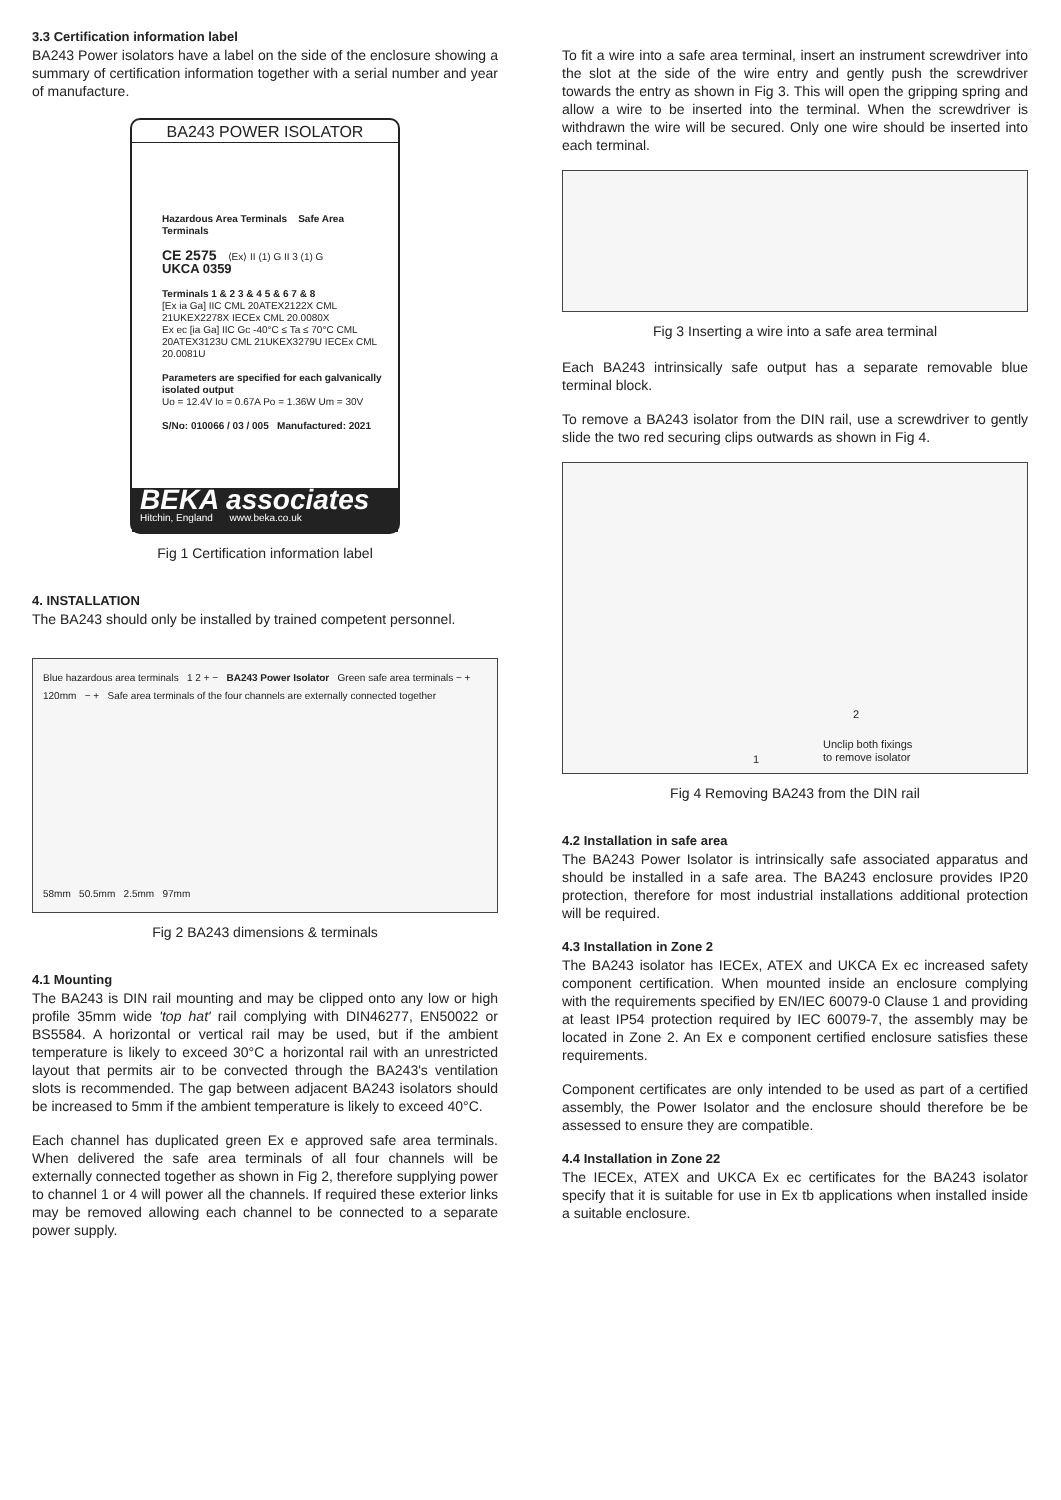3.3 Certification information label
BA243 Power isolators have a label on the side of the enclosure showing a summary of certification information together with a serial number and year of manufacture.
BA243 POWER ISOLATOR
Hazardous Area Terminals Safe Area Terminals
CE 2575 ⟨Ex⟩ II (1) G II 3 (1) G
UKCA 0359
Terminals 1 & 2 3 & 4 5 & 6 7 & 8
[Ex ia Ga] IIC CML 20ATEX2122X CML 21UKEX2278X IECEx CML 20.0080X
Ex ec [ia Ga] IIC Gc -40°C ≤ Ta ≤ 70°C CML 20ATEX3123U CML 21UKEX3279U IECEx CML 20.0081U
Parameters are specified for each galvanically isolated output
Uo = 12.4V Io = 0.67A Po = 1.36W Um = 30V
S/No: 010066 / 03 / 005 Manufactured: 2021
BEKA associates
Hitchin, England www.beka.co.uk
Fig 1 Certification information label
4. INSTALLATION
The BA243 should only be installed by trained competent personnel.
Blue hazardous area terminals 1 2 + − BA243 Power Isolator Green safe area terminals − + 120mm − + Safe area terminals of the four channels are externally connected together
58mm 50.5mm 2.5mm 97mm
Fig 2 BA243 dimensions & terminals
4.1 Mounting
The BA243 is DIN rail mounting and may be clipped onto any low or high profile 35mm wide 'top hat' rail complying with DIN46277, EN50022 or BS5584. A horizontal or vertical rail may be used, but if the ambient temperature is likely to exceed 30°C a horizontal rail with an unrestricted layout that permits air to be convected through the BA243's ventilation slots is recommended. The gap between adjacent BA243 isolators should be increased to 5mm if the ambient temperature is likely to exceed 40°C.
Each channel has duplicated green Ex e approved safe area terminals. When delivered the safe area terminals of all four channels will be externally connected together as shown in Fig 2, therefore supplying power to channel 1 or 4 will power all the channels. If required these exterior links may be removed allowing each channel to be connected to a separate power supply.
To fit a wire into a safe area terminal, insert an instrument screwdriver into the slot at the side of the wire entry and gently push the screwdriver towards the entry as shown in Fig 3. This will open the gripping spring and allow a wire to be inserted into the terminal. When the screwdriver is withdrawn the wire will be secured. Only one wire should be inserted into each terminal.
Fig 3 Inserting a wire into a safe area terminal
Each BA243 intrinsically safe output has a separate removable blue terminal block.
To remove a BA243 isolator from the DIN rail, use a screwdriver to gently slide the two red securing clips outwards as shown in Fig 4.
Unclip both fixings
to remove isolator
1
2
Fig 4 Removing BA243 from the DIN rail
4.2 Installation in safe area
The BA243 Power Isolator is intrinsically safe associated apparatus and should be installed in a safe area. The BA243 enclosure provides IP20 protection, therefore for most industrial installations additional protection will be required.
4.3 Installation in Zone 2
The BA243 isolator has IECEx, ATEX and UKCA Ex ec increased safety component certification. When mounted inside an enclosure complying with the requirements specified by EN/IEC 60079-0 Clause 1 and providing at least IP54 protection required by IEC 60079-7, the assembly may be located in Zone 2. An Ex e component certified enclosure satisfies these requirements.
Component certificates are only intended to be used as part of a certified assembly, the Power Isolator and the enclosure should therefore be be assessed to ensure they are compatible.
4.4 Installation in Zone 22
The IECEx, ATEX and UKCA Ex ec certificates for the BA243 isolator specify that it is suitable for use in Ex tb applications when installed inside a suitable enclosure.